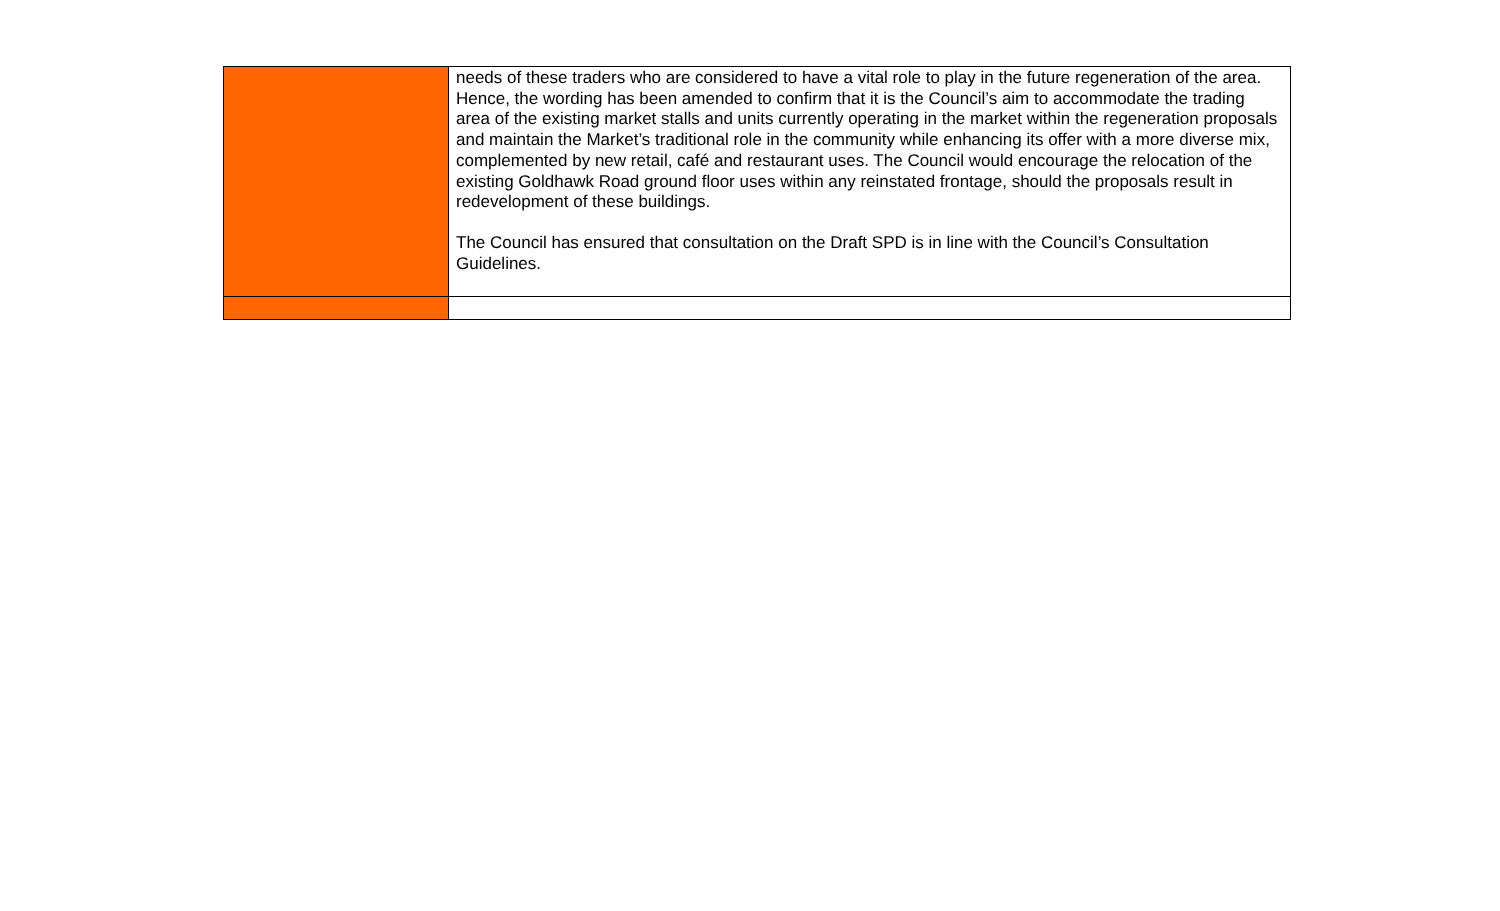| | needs of these traders who are considered to have a vital role to play in the future regeneration of the area. Hence, the wording has been amended to confirm that it is the Council’s aim to accommodate the trading area of the existing market stalls and units currently operating in the market within the regeneration proposals and maintain the Market’s traditional role in the community while enhancing its offer with a more diverse mix, complemented by new retail, café and restaurant uses. The Council would encourage the relocation of the existing Goldhawk Road ground floor uses within any reinstated frontage, should the proposals result in redevelopment of these buildings. The Council has ensured that consultation on the Draft SPD is in line with the Council’s Consultation Guidelines. |